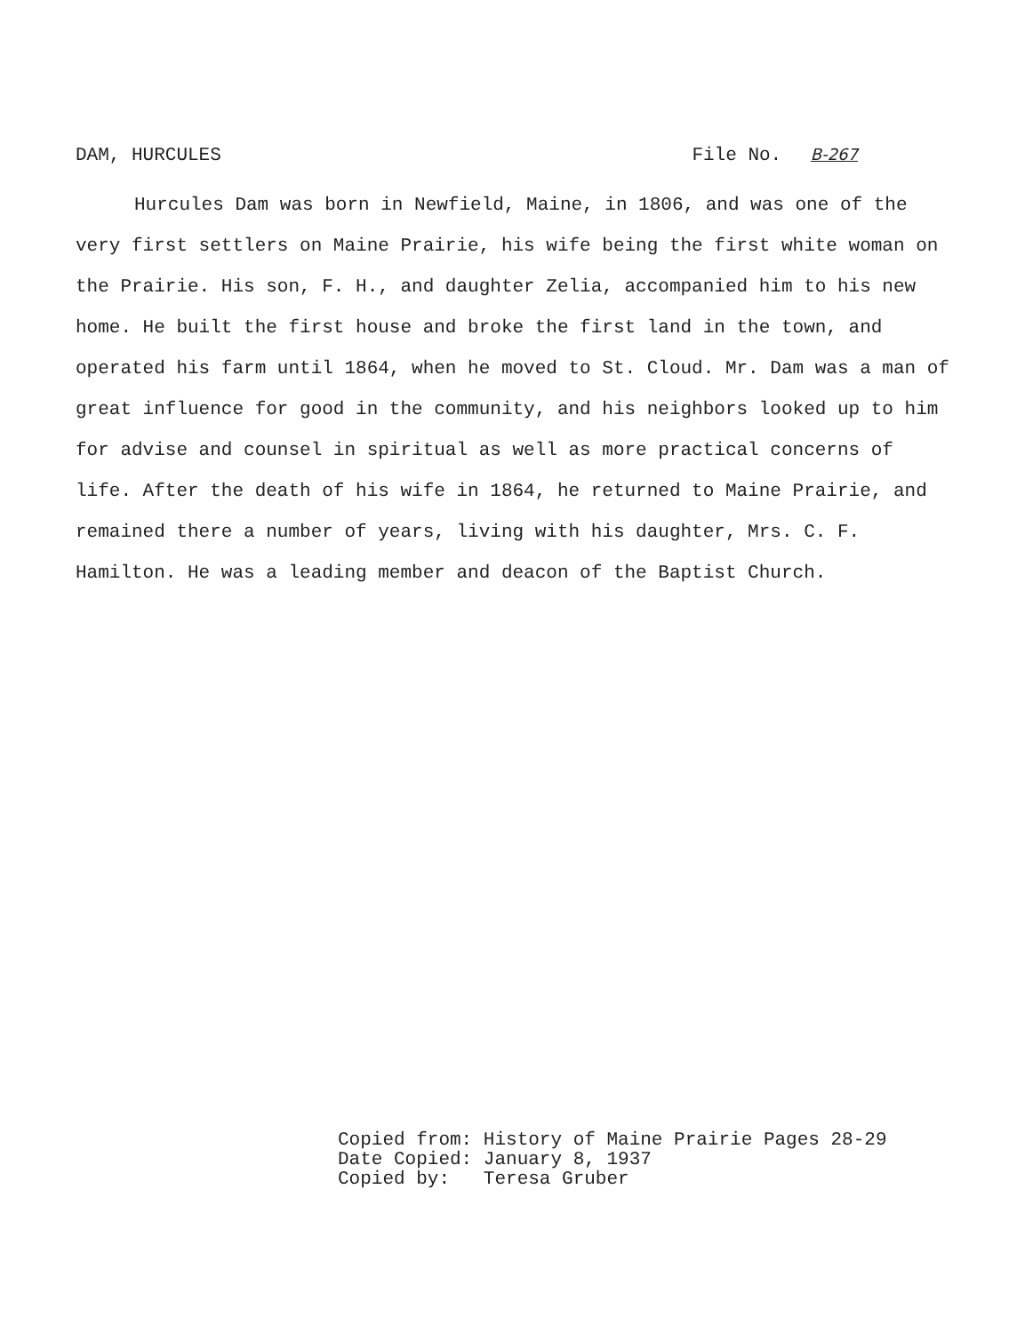DAM, HURCULES File No. B-267
Hurcules Dam was born in Newfield, Maine, in 1806, and was one of the very first settlers on Maine Prairie, his wife being the first white woman on the Prairie. His son, F. H., and daughter Zelia, accompanied him to his new home. He built the first house and broke the first land in the town, and operated his farm until 1864, when he moved to St. Cloud. Mr. Dam was a man of great influence for good in the community, and his neighbors looked up to him for advise and counsel in spiritual as well as more practical concerns of life. After the death of his wife in 1864, he returned to Maine Prairie, and remained there a number of years, living with his daughter, Mrs. C. F. Hamilton. He was a leading member and deacon of the Baptist Church.
Copied from: History of Maine Prairie Pages 28-29
Date Copied: January 8, 1937
Copied by: Teresa Gruber